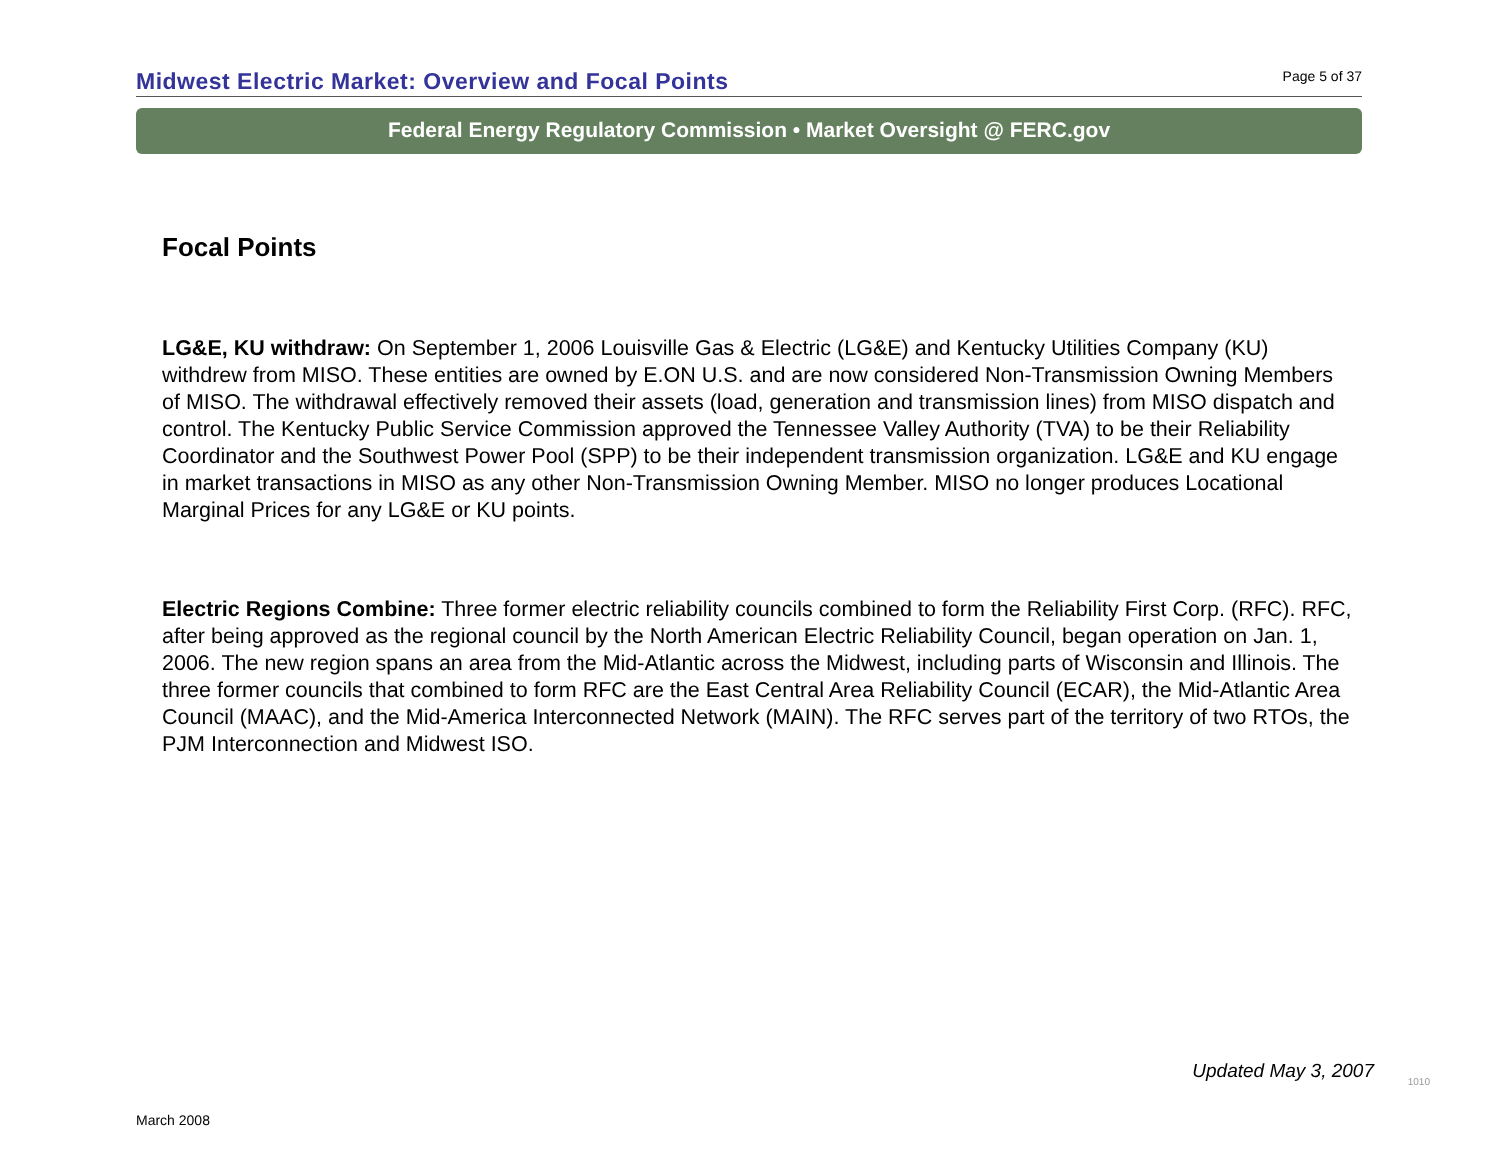Midwest Electric Market: Overview and Focal Points Page 5 of 37
Federal Energy Regulatory Commission • Market Oversight @ FERC.gov
Focal Points
LG&E, KU withdraw: On September 1, 2006 Louisville Gas & Electric (LG&E) and Kentucky Utilities Company (KU) withdrew from MISO. These entities are owned by E.ON U.S. and are now considered Non-Transmission Owning Members of MISO. The withdrawal effectively removed their assets (load, generation and transmission lines) from MISO dispatch and control. The Kentucky Public Service Commission approved the Tennessee Valley Authority (TVA) to be their Reliability Coordinator and the Southwest Power Pool (SPP) to be their independent transmission organization. LG&E and KU engage in market transactions in MISO as any other Non-Transmission Owning Member. MISO no longer produces Locational Marginal Prices for any LG&E or KU points.
Electric Regions Combine: Three former electric reliability councils combined to form the Reliability First Corp. (RFC). RFC, after being approved as the regional council by the North American Electric Reliability Council, began operation on Jan. 1, 2006. The new region spans an area from the Mid-Atlantic across the Midwest, including parts of Wisconsin and Illinois. The three former councils that combined to form RFC are the East Central Area Reliability Council (ECAR), the Mid-Atlantic Area Council (MAAC), and the Mid-America Interconnected Network (MAIN). The RFC serves part of the territory of two RTOs, the PJM Interconnection and Midwest ISO.
Updated May 3, 2007 1010
March 2008